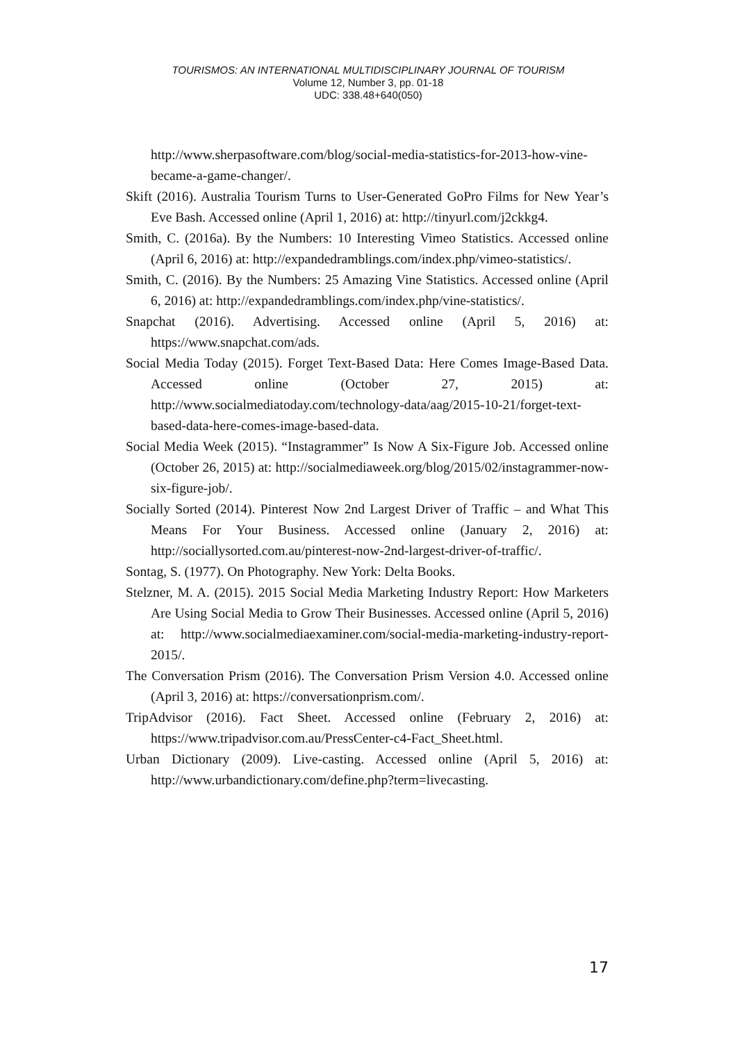TOURISMOS: AN INTERNATIONAL MULTIDISCIPLINARY JOURNAL OF TOURISM
Volume 12, Number 3, pp. 01-18
UDC: 338.48+640(050)
http://www.sherpasoftware.com/blog/social-media-statistics-for-2013-how-vine-became-a-game-changer/.
Skift (2016). Australia Tourism Turns to User-Generated GoPro Films for New Year’s Eve Bash. Accessed online (April 1, 2016) at: http://tinyurl.com/j2ckkg4.
Smith, C. (2016a). By the Numbers: 10 Interesting Vimeo Statistics. Accessed online (April 6, 2016) at: http://expandedramblings.com/index.php/vimeo-statistics/.
Smith, C. (2016). By the Numbers: 25 Amazing Vine Statistics. Accessed online (April 6, 2016) at: http://expandedramblings.com/index.php/vine-statistics/.
Snapchat (2016). Advertising. Accessed online (April 5, 2016) at: https://www.snapchat.com/ads.
Social Media Today (2015). Forget Text-Based Data: Here Comes Image-Based Data. Accessed online (October 27, 2015) at: http://www.socialmediatoday.com/technology-data/aag/2015-10-21/forget-text-based-data-here-comes-image-based-data.
Social Media Week (2015). “Instagrammer” Is Now A Six-Figure Job. Accessed online (October 26, 2015) at: http://socialmediaweek.org/blog/2015/02/instagrammer-now-six-figure-job/.
Socially Sorted (2014). Pinterest Now 2nd Largest Driver of Traffic – and What This Means For Your Business. Accessed online (January 2, 2016) at: http://sociallysorted.com.au/pinterest-now-2nd-largest-driver-of-traffic/.
Sontag, S. (1977). On Photography. New York: Delta Books.
Stelzner, M. A. (2015). 2015 Social Media Marketing Industry Report: How Marketers Are Using Social Media to Grow Their Businesses. Accessed online (April 5, 2016) at: http://www.socialmediaexaminer.com/social-media-marketing-industry-report-2015/.
The Conversation Prism (2016). The Conversation Prism Version 4.0. Accessed online (April 3, 2016) at: https://conversationprism.com/.
TripAdvisor (2016). Fact Sheet. Accessed online (February 2, 2016) at: https://www.tripadvisor.com.au/PressCenter-c4-Fact_Sheet.html.
Urban Dictionary (2009). Live-casting. Accessed online (April 5, 2016) at: http://www.urbandictionary.com/define.php?term=livecasting.
17